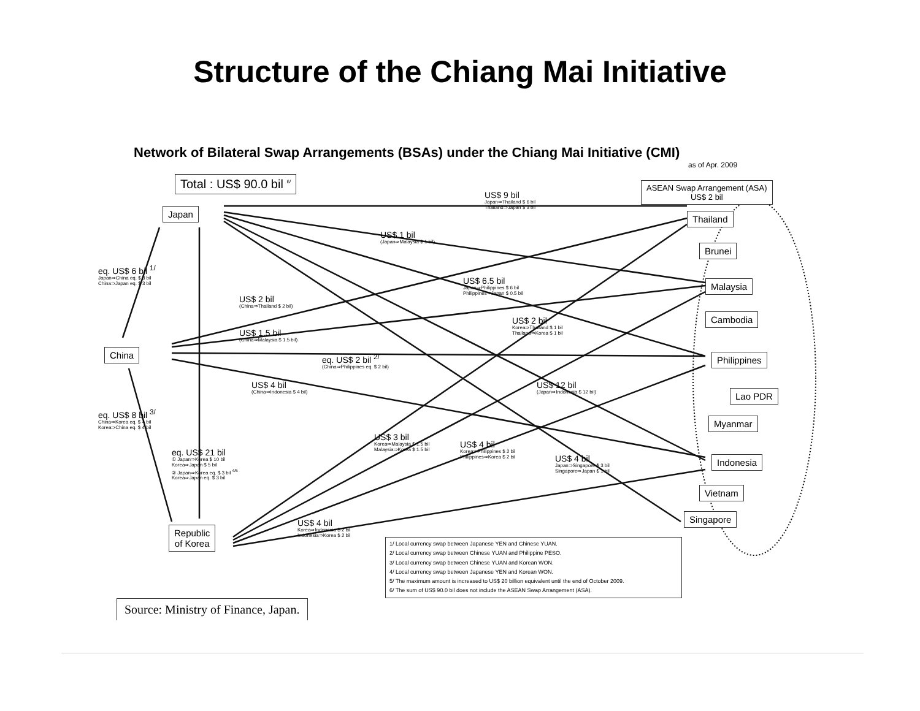Structure of the Chiang Mai Initiative
Network of Bilateral Swap Arrangements (BSAs) under the Chiang Mai Initiative (CMI)
as of Apr. 2009
Total : US$ 90.0 bil <sup>6/</sup>
ASEAN Swap Arrangement (ASA)
US$ 2 bil
Japan
China
Republic
of Korea
Thailand
Brunei
Malaysia
Cambodia
Philippines
Lao PDR
Myanmar
Indonesia
Vietnam
Singapore
US$ 9 bil
Japan⇒Thailand $ 6 bil
Thailand⇒Japan $ 3 bil
US$ 1 bil
(Japan⇒Malaysia $ 1 bil)
eq. US$ 6 bil <sup>1/</sup>
Japan⇒China eq. $ 3 bil
China⇒Japan eq. $ 3 bil
US$ 6.5 bil
Japan⇒Philippines $ 6 bil
Philippines⇒Japan $ 0.5 bil
US$ 2 bil
(China⇒Thailand $ 2 bil)
US$ 2 bil
Korea⇒Thailand $ 1 bil
Thailand⇒Korea $ 1 bil
US$ 1.5 bil
(China⇒Malaysia $ 1.5 bil)
eq. US$ 2 bil <sup>2/</sup>
(China⇒Philippines eq. $ 2 bil)
US$ 4 bil
(China⇒Indonesia $ 4 bil)
US$ 12 bil
(Japan⇒Indonesia $ 12 bil)
eq. US$ 8 bil <sup>3/</sup>
China⇒Korea eq. $ 4 bil
Korea⇒China eq. $ 4 bil
US$ 3 bil
Korea⇒Malaysia $ 1.5 bil
Malaysia⇒Korea $ 1.5 bil
US$ 4 bil
Korea⇒Philippines $ 2 bil
Philippines⇒Korea $ 2 bil
eq. US$ 21 bil
① Japan⇒Korea $ 10 bil
Korea⇒Japan $ 5 bil
② Japan⇒Korea eq. $ 3 bil <sup>4/5</sup>
Korea⇒Japan eq. $ 3 bil
US$ 4 bil
Japan⇒Singapore $ 3 bil
Singapore⇒Japan $ 1 bil
US$ 4 bil
Korea⇒Indonesia $ 2 bil
Indonesia⇒Korea $ 2 bil
1/ Local currency swap between Japanese YEN and Chinese YUAN.
2/ Local currency swap between Chinese YUAN and Philippine PESO.
3/ Local currency swap between Chinese YUAN and Korean WON.
4/ Local currency swap between Japanese YEN and Korean WON.
5/ The maximum amount is increased to US$ 20 billion equivalent until the end of October 2009.
6/ The sum of US$ 90.0 bil does not include the ASEAN Swap Arrangement (ASA).
Source: Ministry of Finance, Japan.